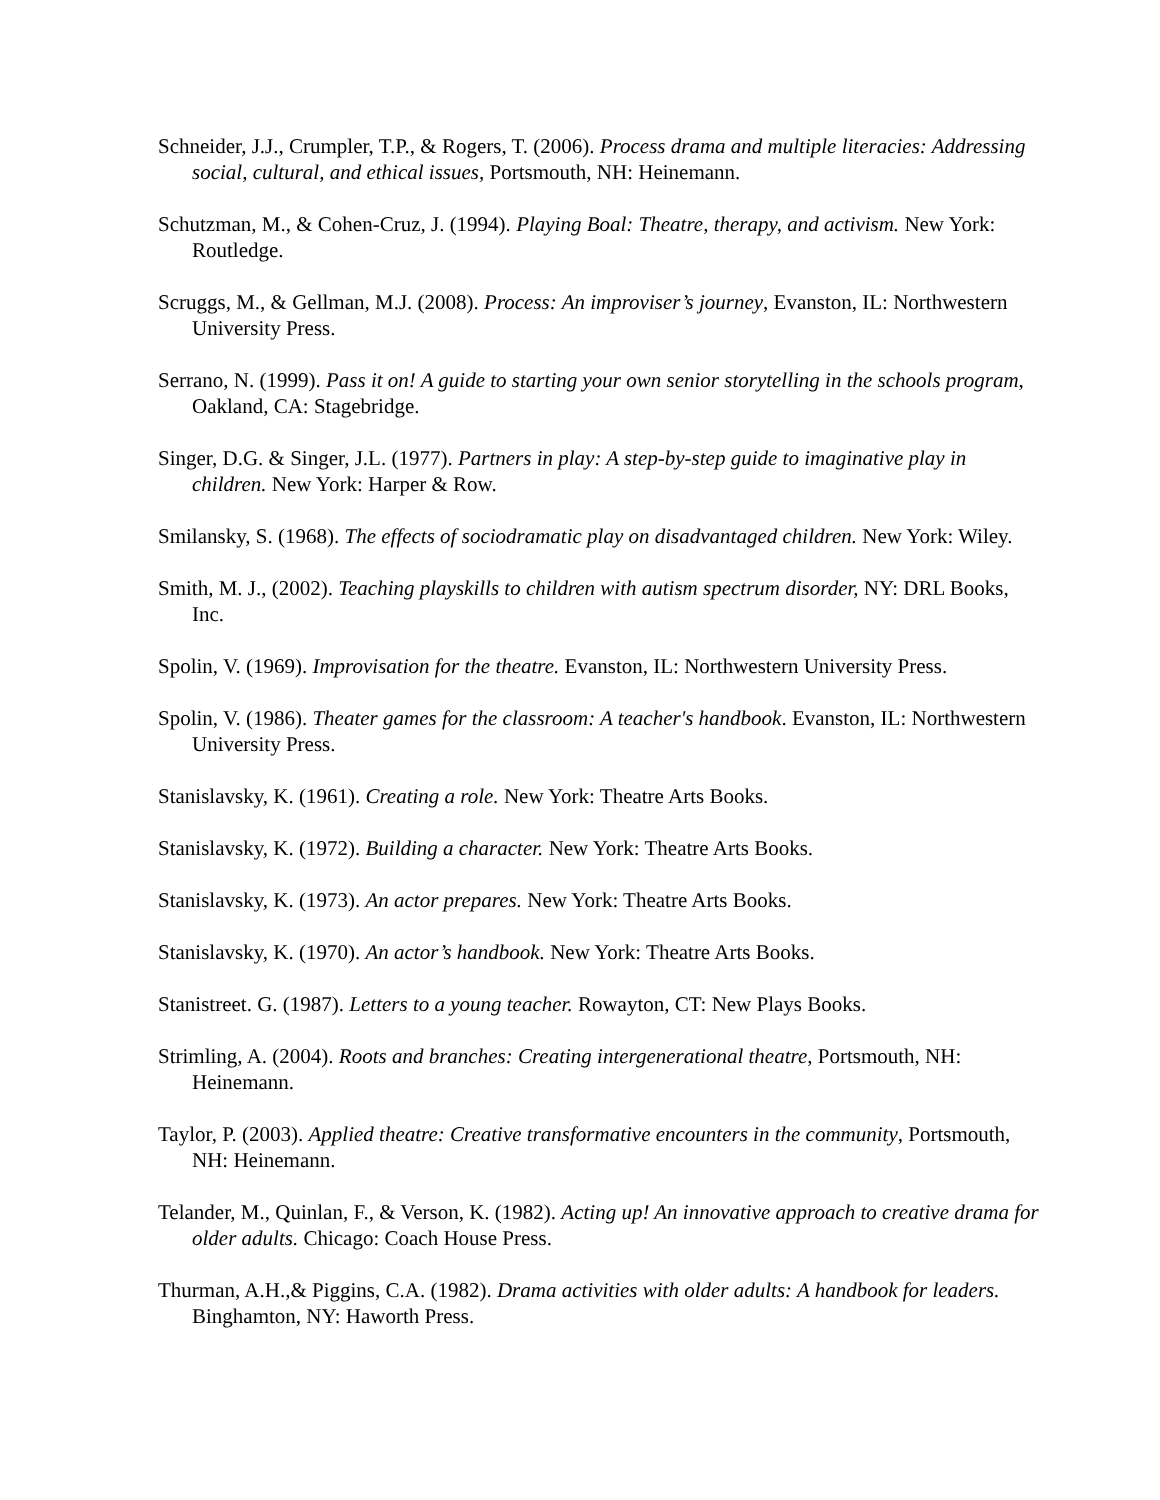Schneider, J.J., Crumpler, T.P., & Rogers, T. (2006). Process drama and multiple literacies: Addressing social, cultural, and ethical issues, Portsmouth, NH: Heinemann.
Schutzman, M., & Cohen-Cruz, J. (1994). Playing Boal: Theatre, therapy, and activism. New York: Routledge.
Scruggs, M., & Gellman, M.J. (2008). Process: An improviser’s journey, Evanston, IL: Northwestern University Press.
Serrano, N. (1999). Pass it on! A guide to starting your own senior storytelling in the schools program, Oakland, CA: Stagebridge.
Singer, D.G. & Singer, J.L. (1977). Partners in play: A step-by-step guide to imaginative play in children. New York: Harper & Row.
Smilansky, S. (1968). The effects of sociodramatic play on disadvantaged children. New York: Wiley.
Smith, M. J., (2002). Teaching playskills to children with autism spectrum disorder, NY: DRL Books, Inc.
Spolin, V. (1969). Improvisation for the theatre. Evanston, IL: Northwestern University Press.
Spolin, V. (1986). Theater games for the classroom: A teacher's handbook. Evanston, IL: Northwestern University Press.
Stanislavsky, K. (1961). Creating a role. New York: Theatre Arts Books.
Stanislavsky, K. (1972). Building a character. New York: Theatre Arts Books.
Stanislavsky, K. (1973). An actor prepares. New York: Theatre Arts Books.
Stanislavsky, K. (1970). An actor’s handbook. New York: Theatre Arts Books.
Stanistreet. G. (1987). Letters to a young teacher. Rowayton, CT: New Plays Books.
Strimling, A. (2004). Roots and branches: Creating intergenerational theatre, Portsmouth, NH: Heinemann.
Taylor, P. (2003). Applied theatre: Creative transformative encounters in the community, Portsmouth, NH: Heinemann.
Telander, M., Quinlan, F., & Verson, K. (1982). Acting up! An innovative approach to creative drama for older adults. Chicago: Coach House Press.
Thurman, A.H.,& Piggins, C.A. (1982). Drama activities with older adults: A handbook for leaders. Binghamton, NY: Haworth Press.